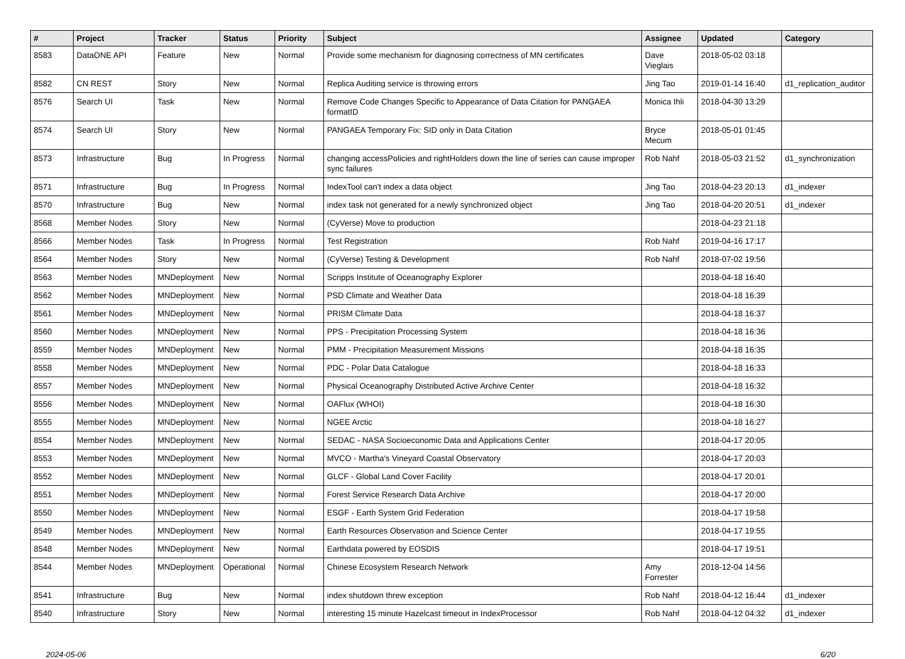| # | Project | Tracker | Status | Priority | Subject | Assignee | Updated | Category |
| --- | --- | --- | --- | --- | --- | --- | --- | --- |
| 8583 | DataONE API | Feature | New | Normal | Provide some mechanism for diagnosing correctness of MN certificates | Dave Vieglais | 2018-05-02 03:18 | |
| 8582 | CN REST | Story | New | Normal | Replica Auditing service is throwing errors | Jing Tao | 2019-01-14 16:40 | d1_replication_auditor |
| 8576 | Search UI | Task | New | Normal | Remove Code Changes Specific to Appearance of Data Citation for PANGAEA formatID | Monica Ihli | 2018-04-30 13:29 | |
| 8574 | Search UI | Story | New | Normal | PANGAEA Temporary Fix: SID only in Data Citation | Bryce Mecum | 2018-05-01 01:45 | |
| 8573 | Infrastructure | Bug | In Progress | Normal | changing accessPolicies and rightHolders down the line of series can cause improper sync failures | Rob Nahf | 2018-05-03 21:52 | d1_synchronization |
| 8571 | Infrastructure | Bug | In Progress | Normal | IndexTool can't index a data object | Jing Tao | 2018-04-23 20:13 | d1_indexer |
| 8570 | Infrastructure | Bug | New | Normal | index task not generated for a newly synchronized object | Jing Tao | 2018-04-20 20:51 | d1_indexer |
| 8568 | Member Nodes | Story | New | Normal | (CyVerse) Move to production | | 2018-04-23 21:18 | |
| 8566 | Member Nodes | Task | In Progress | Normal | Test Registration | Rob Nahf | 2019-04-16 17:17 | |
| 8564 | Member Nodes | Story | New | Normal | (CyVerse) Testing & Development | Rob Nahf | 2018-07-02 19:56 | |
| 8563 | Member Nodes | MNDeployment | New | Normal | Scripps Institute of Oceanography Explorer | | 2018-04-18 16:40 | |
| 8562 | Member Nodes | MNDeployment | New | Normal | PSD Climate and Weather Data | | 2018-04-18 16:39 | |
| 8561 | Member Nodes | MNDeployment | New | Normal | PRISM Climate Data | | 2018-04-18 16:37 | |
| 8560 | Member Nodes | MNDeployment | New | Normal | PPS - Precipitation Processing System | | 2018-04-18 16:36 | |
| 8559 | Member Nodes | MNDeployment | New | Normal | PMM - Precipitation Measurement Missions | | 2018-04-18 16:35 | |
| 8558 | Member Nodes | MNDeployment | New | Normal | PDC - Polar Data Catalogue | | 2018-04-18 16:33 | |
| 8557 | Member Nodes | MNDeployment | New | Normal | Physical Oceanography Distributed Active Archive Center | | 2018-04-18 16:32 | |
| 8556 | Member Nodes | MNDeployment | New | Normal | OAFlux (WHOI) | | 2018-04-18 16:30 | |
| 8555 | Member Nodes | MNDeployment | New | Normal | NGEE Arctic | | 2018-04-18 16:27 | |
| 8554 | Member Nodes | MNDeployment | New | Normal | SEDAC - NASA Socioeconomic Data and Applications Center | | 2018-04-17 20:05 | |
| 8553 | Member Nodes | MNDeployment | New | Normal | MVCO - Martha's Vineyard Coastal Observatory | | 2018-04-17 20:03 | |
| 8552 | Member Nodes | MNDeployment | New | Normal | GLCF - Global Land Cover Facility | | 2018-04-17 20:01 | |
| 8551 | Member Nodes | MNDeployment | New | Normal | Forest Service Research Data Archive | | 2018-04-17 20:00 | |
| 8550 | Member Nodes | MNDeployment | New | Normal | ESGF - Earth System Grid Federation | | 2018-04-17 19:58 | |
| 8549 | Member Nodes | MNDeployment | New | Normal | Earth Resources Observation and Science Center | | 2018-04-17 19:55 | |
| 8548 | Member Nodes | MNDeployment | New | Normal | Earthdata powered by EOSDIS | | 2018-04-17 19:51 | |
| 8544 | Member Nodes | MNDeployment | Operational | Normal | Chinese Ecosystem Research Network | Amy Forrester | 2018-12-04 14:56 | |
| 8541 | Infrastructure | Bug | New | Normal | index shutdown threw exception | Rob Nahf | 2018-04-12 16:44 | d1_indexer |
| 8540 | Infrastructure | Story | New | Normal | interesting 15 minute Hazelcast timeout in IndexProcessor | Rob Nahf | 2018-04-12 04:32 | d1_indexer |
2024-05-06 6/20